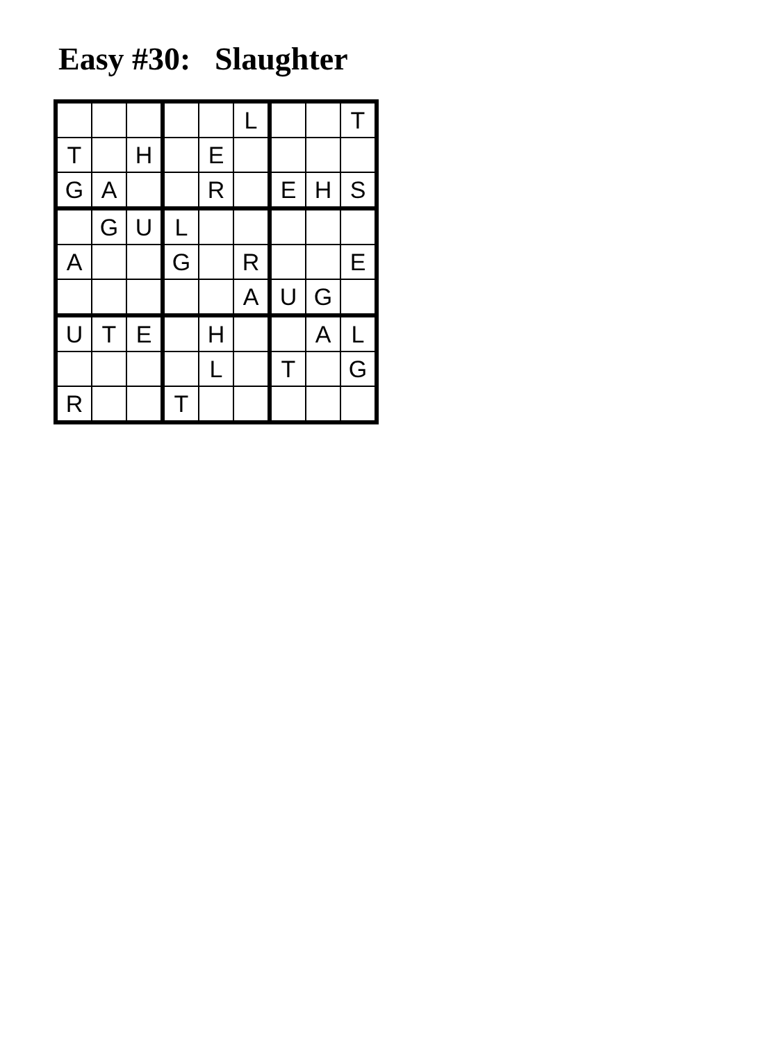Easy #30: Slaughter
| | | | | | L | | | T |
| T | | H | | E | | | | |
| G | A | | | R | | E | H | S |
| | G | U | L | | | | | |
| A | | | G | | R | | | E |
| | | | | | A | U | G | |
| U | T | E | | H | | | A | L |
| | | | | L | | T | | G |
| R | | | T | | | | | |